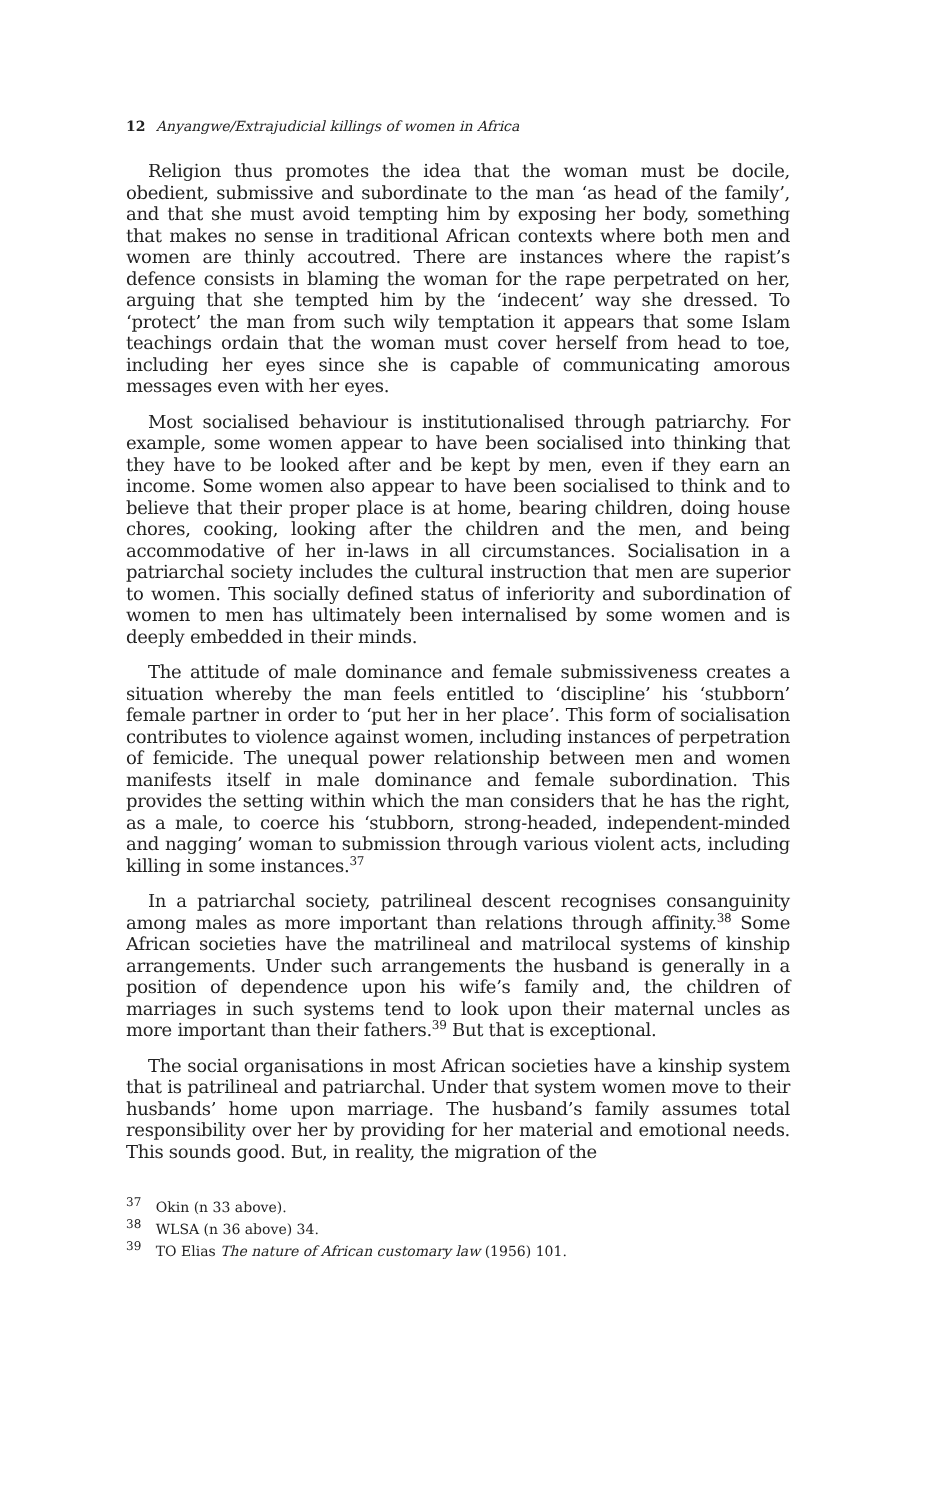12 Anyangwe/Extrajudicial killings of women in Africa
Religion thus promotes the idea that the woman must be docile, obedient, submissive and subordinate to the man ‘as head of the family’, and that she must avoid tempting him by exposing her body, something that makes no sense in traditional African contexts where both men and women are thinly accoutred. There are instances where the rapist’s defence consists in blaming the woman for the rape perpetrated on her, arguing that she tempted him by the ‘indecent’ way she dressed. To ‘protect’ the man from such wily temptation it appears that some Islam teachings ordain that the woman must cover herself from head to toe, including her eyes since she is capable of communicating amorous messages even with her eyes.
Most socialised behaviour is institutionalised through patriarchy. For example, some women appear to have been socialised into thinking that they have to be looked after and be kept by men, even if they earn an income. Some women also appear to have been socialised to think and to believe that their proper place is at home, bearing children, doing house chores, cooking, looking after the children and the men, and being accommodative of her in-laws in all circumstances. Socialisation in a patriarchal society includes the cultural instruction that men are superior to women. This socially defined status of inferiority and subordination of women to men has ultimately been internalised by some women and is deeply embedded in their minds.
The attitude of male dominance and female submissiveness creates a situation whereby the man feels entitled to ‘discipline’ his ‘stubborn’ female partner in order to ‘put her in her place’. This form of socialisation contributes to violence against women, including instances of perpetration of femicide. The unequal power relationship between men and women manifests itself in male dominance and female subordination. This provides the setting within which the man considers that he has the right, as a male, to coerce his ‘stubborn, strong-headed, independent-minded and nagging’ woman to submission through various violent acts, including killing in some instances.<sup>37</sup>
In a patriarchal society, patrilineal descent recognises consanguinity among males as more important than relations through affinity.<sup>38</sup> Some African societies have the matrilineal and matrilocal systems of kinship arrangements. Under such arrangements the husband is generally in a position of dependence upon his wife’s family and, the children of marriages in such systems tend to look upon their maternal uncles as more important than their fathers.<sup>39</sup> But that is exceptional.
The social organisations in most African societies have a kinship system that is patrilineal and patriarchal. Under that system women move to their husbands’ home upon marriage. The husband’s family assumes total responsibility over her by providing for her material and emotional needs. This sounds good. But, in reality, the migration of the
<sup>37</sup> Okin (n 33 above).
<sup>38</sup> WLSA (n 36 above) 34.
<sup>39</sup> TO Elias The nature of African customary law (1956) 101.